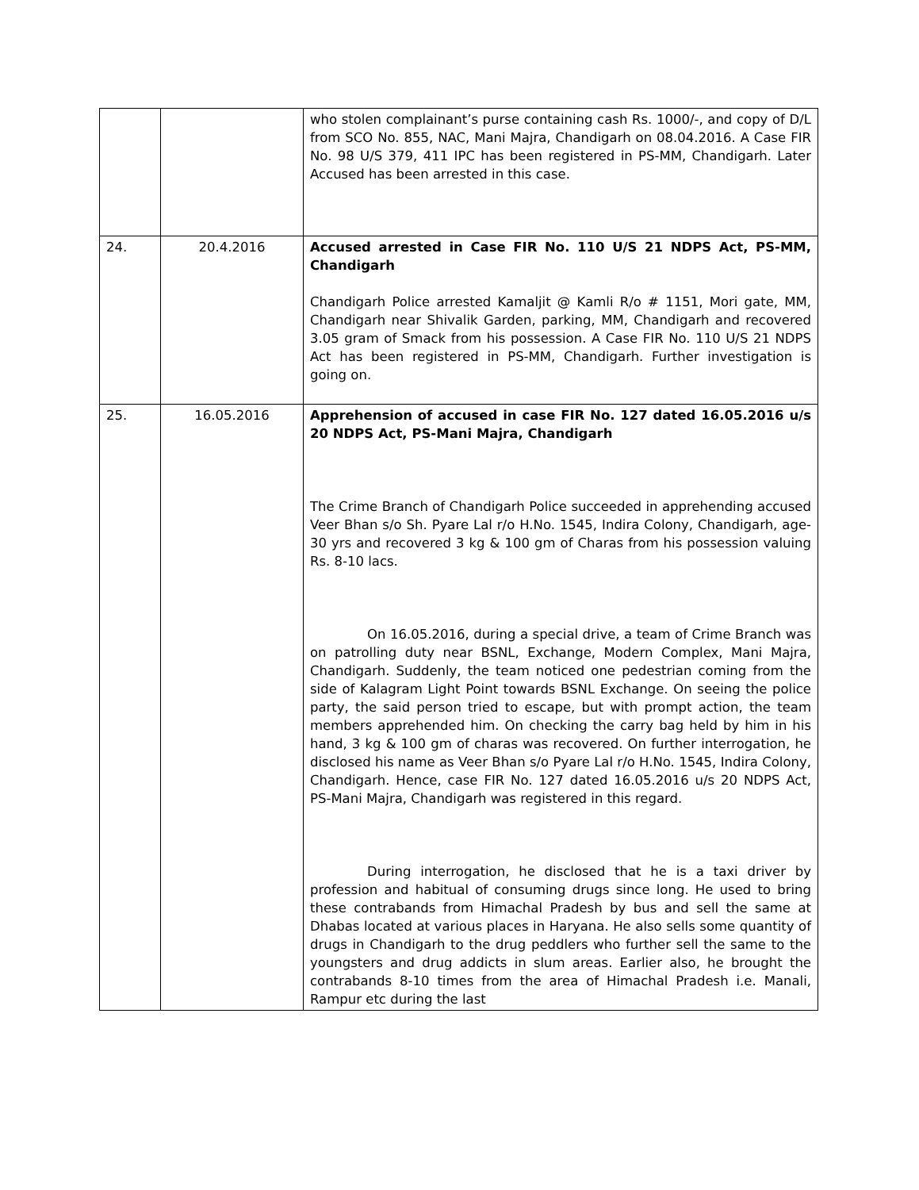| | | who stolen complainant’s purse containing cash Rs. 1000/-, and copy of D/L from SCO No. 855, NAC, Mani Majra, Chandigarh on 08.04.2016. A Case FIR No. 98 U/S 379, 411 IPC has been registered in PS-MM, Chandigarh. Later Accused has been arrested in this case. |
| 24. | 20.4.2016 | Accused arrested in Case FIR No. 110 U/S 21 NDPS Act, PS-MM, Chandigarh Chandigarh Police arrested Kamaljit @ Kamli R/o # 1151, Mori gate, MM, Chandigarh near Shivalik Garden, parking, MM, Chandigarh and recovered 3.05 gram of Smack from his possession. A Case FIR No. 110 U/S 21 NDPS Act has been registered in PS-MM, Chandigarh. Further investigation is going on. |
| 25. | 16.05.2016 | Apprehension of accused in case FIR No. 127 dated 16.05.2016 u/s 20 NDPS Act, PS-Mani Majra, Chandigarh The Crime Branch of Chandigarh Police succeeded in apprehending accused Veer Bhan s/o Sh. Pyare Lal r/o H.No. 1545, Indira Colony, Chandigarh, age-30 yrs and recovered 3 kg & 100 gm of Charas from his possession valuing Rs. 8-10 lacs. On 16.05.2016, during a special drive, a team of Crime Branch was on patrolling duty near BSNL, Exchange, Modern Complex, Mani Majra, Chandigarh. Suddenly, the team noticed one pedestrian coming from the side of Kalagram Light Point towards BSNL Exchange. On seeing the police party, the said person tried to escape, but with prompt action, the team members apprehended him. On checking the carry bag held by him in his hand, 3 kg & 100 gm of charas was recovered. On further interrogation, he disclosed his name as Veer Bhan s/o Pyare Lal r/o H.No. 1545, Indira Colony, Chandigarh. Hence, case FIR No. 127 dated 16.05.2016 u/s 20 NDPS Act, PS-Mani Majra, Chandigarh was registered in this regard. During interrogation, he disclosed that he is a taxi driver by profession and habitual of consuming drugs since long. He used to bring these contrabands from Himachal Pradesh by bus and sell the same at Dhabas located at various places in Haryana. He also sells some quantity of drugs in Chandigarh to the drug peddlers who further sell the same to the youngsters and drug addicts in slum areas. Earlier also, he brought the contrabands 8-10 times from the area of Himachal Pradesh i.e. Manali, Rampur etc during the last |